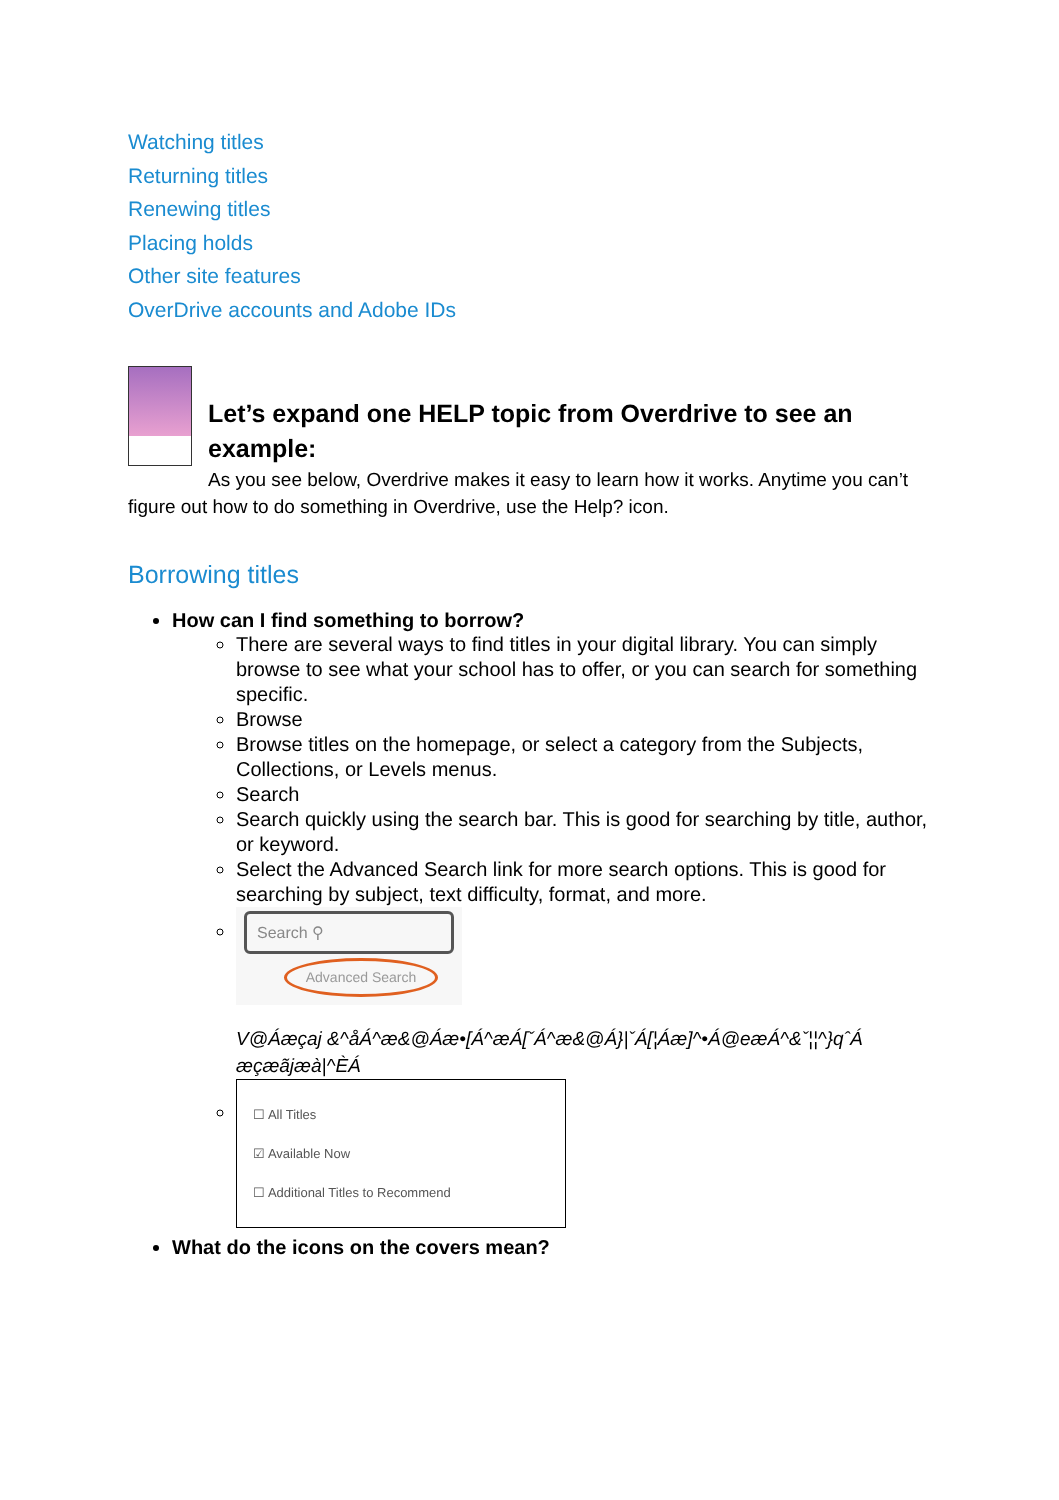Watching titles
Returning titles
Renewing titles
Placing holds
Other site features
OverDrive accounts and Adobe IDs
Let’s expand one HELP topic from Overdrive to see an example:
As you see below, Overdrive makes it easy to learn how it works. Anytime you can’t figure out how to do something in Overdrive, use the Help? icon.
Borrowing titles
How can I find something to borrow?
There are several ways to find titles in your digital library. You can simply browse to see what your school has to offer, or you can search for something specific.
Browse
Browse titles on the homepage, or select a category from the Subjects, Collections, or Levels menus.
Search
Search quickly using the search bar. This is good for searching by title, author, or keyword.
Select the Advanced Search link for more search options. This is good for searching by subject, text difficulty, format, and more.
Search ⚲
Advanced Search
V@Áæçaj &^åÁ^æ&@Áæ•[Á^æÁ[ˇÁ^æ&@Á}|ˇÁ[¦Áæ]^•Á@eæÁ^&ˇ¦¦^}qˆÁ æçæãjæà|^ÈÁ
☐ All Titles
☑ Available Now
☐ Additional Titles to Recommend
What do the icons on the covers mean?